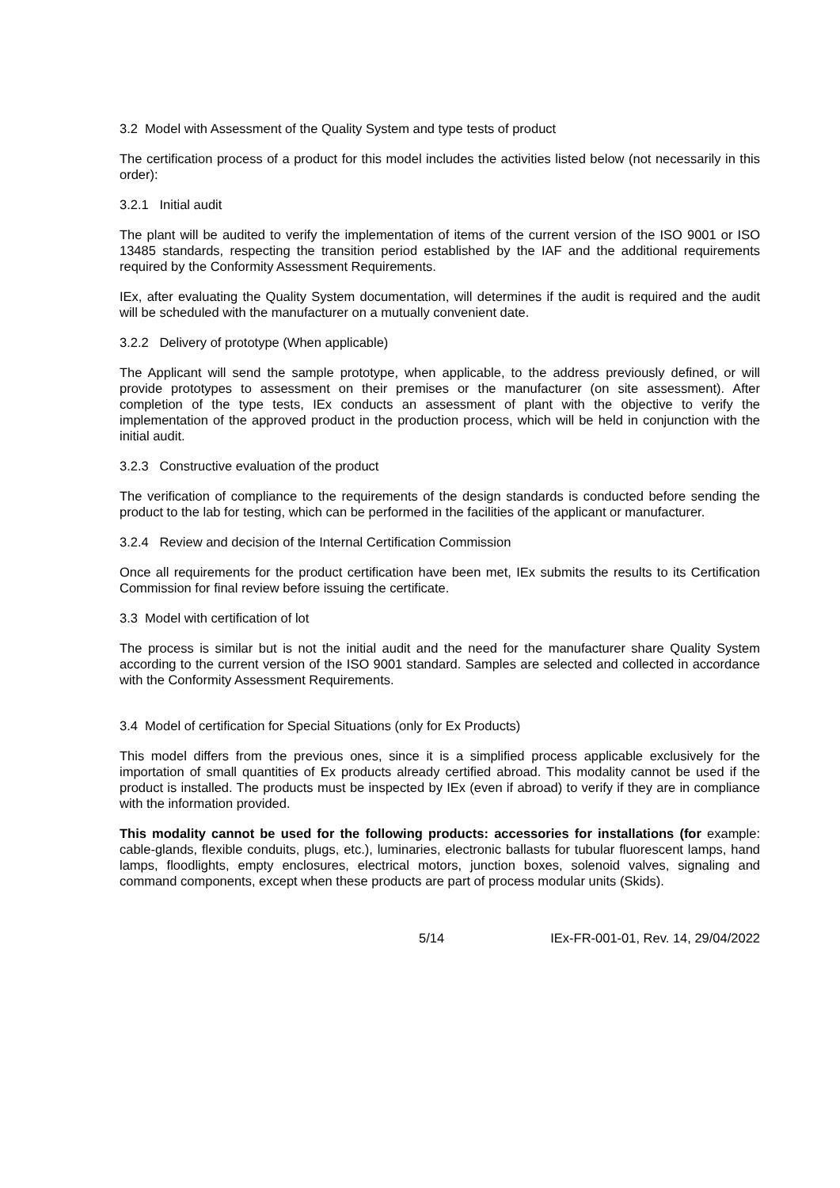3.2 Model with Assessment of the Quality System and type tests of product
The certification process of a product for this model includes the activities listed below (not necessarily in this order):
3.2.1 Initial audit
The plant will be audited to verify the implementation of items of the current version of the ISO 9001 or ISO 13485 standards, respecting the transition period established by the IAF and the additional requirements required by the Conformity Assessment Requirements.
IEx, after evaluating the Quality System documentation, will determines if the audit is required and the audit will be scheduled with the manufacturer on a mutually convenient date.
3.2.2 Delivery of prototype (When applicable)
The Applicant will send the sample prototype, when applicable, to the address previously defined, or will provide prototypes to assessment on their premises or the manufacturer (on site assessment). After completion of the type tests, IEx conducts an assessment of plant with the objective to verify the implementation of the approved product in the production process, which will be held in conjunction with the initial audit.
3.2.3 Constructive evaluation of the product
The verification of compliance to the requirements of the design standards is conducted before sending the product to the lab for testing, which can be performed in the facilities of the applicant or manufacturer.
3.2.4 Review and decision of the Internal Certification Commission
Once all requirements for the product certification have been met, IEx submits the results to its Certification Commission for final review before issuing the certificate.
3.3 Model with certification of lot
The process is similar but is not the initial audit and the need for the manufacturer share Quality System according to the current version of the ISO 9001 standard. Samples are selected and collected in accordance with the Conformity Assessment Requirements.
3.4 Model of certification for Special Situations (only for Ex Products)
This model differs from the previous ones, since it is a simplified process applicable exclusively for the importation of small quantities of Ex products already certified abroad. This modality cannot be used if the product is installed. The products must be inspected by IEx (even if abroad) to verify if they are in compliance with the information provided.
This modality cannot be used for the following products: accessories for installations (for example: cable-glands, flexible conduits, plugs, etc.), luminaries, electronic ballasts for tubular fluorescent lamps, hand lamps, floodlights, empty enclosures, electrical motors, junction boxes, solenoid valves, signaling and command components, except when these products are part of process modular units (Skids).
5/14 IEx-FR-001-01, Rev. 14, 29/04/2022